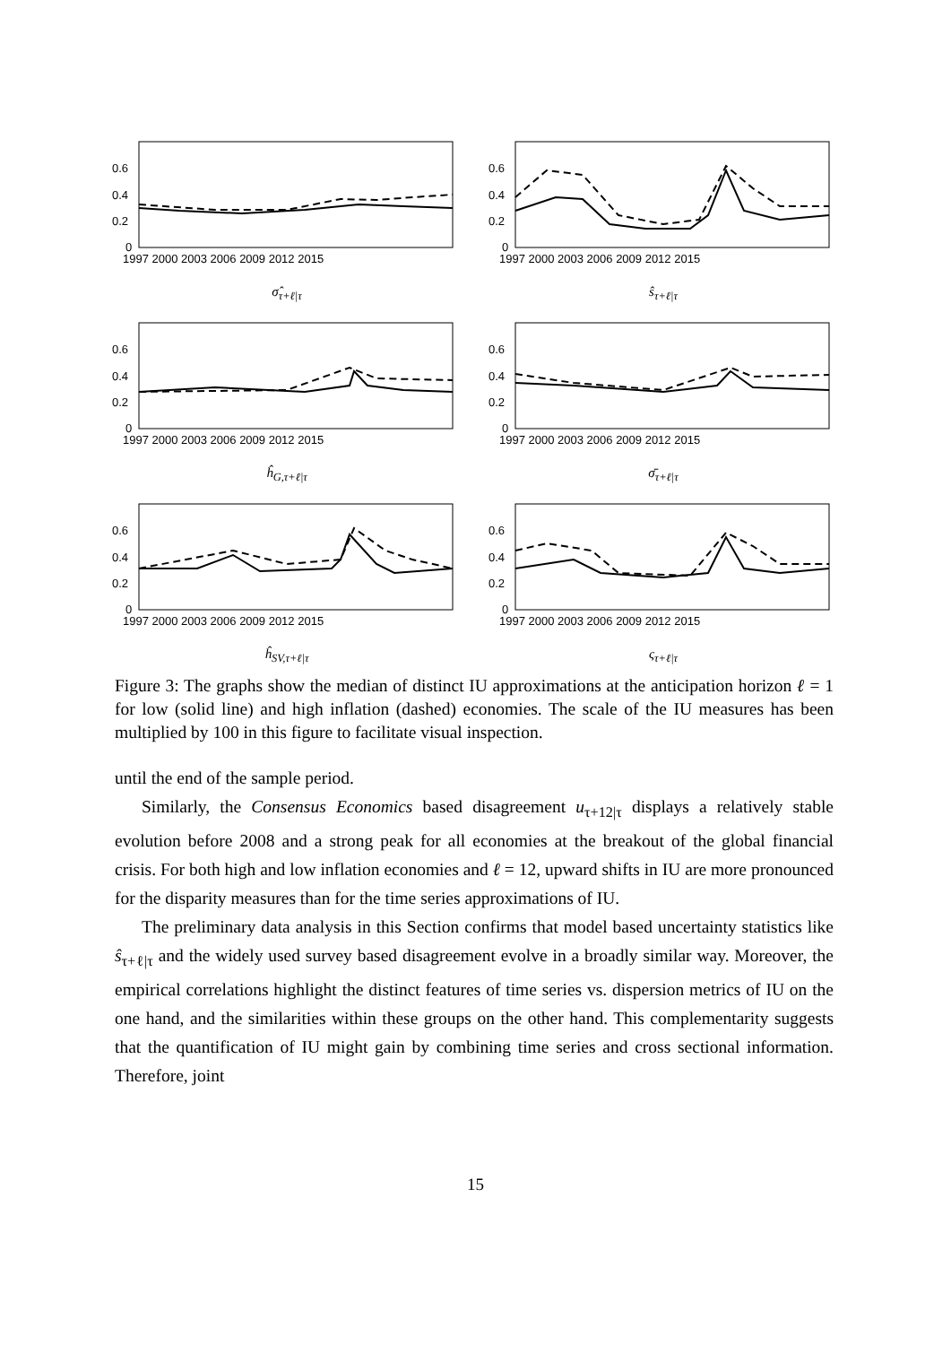0.6
0.4
0.2
0
1997 2000 2003 2006 2009 2012 2015
σ̂<sub>τ+ℓ|τ</sub>
0.6
0.4
0.2
0
1997 2000 2003 2006 2009 2012 2015
ŝ<sub>τ+ℓ|τ</sub>
0.6
0.4
0.2
0
1997 2000 2003 2006 2009 2012 2015
ĥ<sub>G,τ+ℓ|τ</sub>
0.6
0.4
0.2
0
1997 2000 2003 2006 2009 2012 2015
σ̄<sub>τ+ℓ|τ</sub>
0.6
0.4
0.2
0
1997 2000 2003 2006 2009 2012 2015
ĥ<sub>SV,τ+ℓ|τ</sub>
0.6
0.4
0.2
0
1997 2000 2003 2006 2009 2012 2015
ς<sub>τ+ℓ|τ</sub>
Figure 3: The graphs show the median of distinct IU approximations at the anticipation horizon ℓ = 1 for low (solid line) and high inflation (dashed) economies. The scale of the IU measures has been multiplied by 100 in this figure to facilitate visual inspection.
until the end of the sample period.
Similarly, the Consensus Economics based disagreement u<sub>τ+12|τ</sub> displays a relatively stable evolution before 2008 and a strong peak for all economies at the breakout of the global financial crisis. For both high and low inflation economies and ℓ = 12, upward shifts in IU are more pronounced for the disparity measures than for the time series approximations of IU.
The preliminary data analysis in this Section confirms that model based uncertainty statistics like ŝ<sub>τ+ℓ|τ</sub> and the widely used survey based disagreement evolve in a broadly similar way. Moreover, the empirical correlations highlight the distinct features of time series vs. dispersion metrics of IU on the one hand, and the similarities within these groups on the other hand. This complementarity suggests that the quantification of IU might gain by combining time series and cross sectional information. Therefore, joint
15